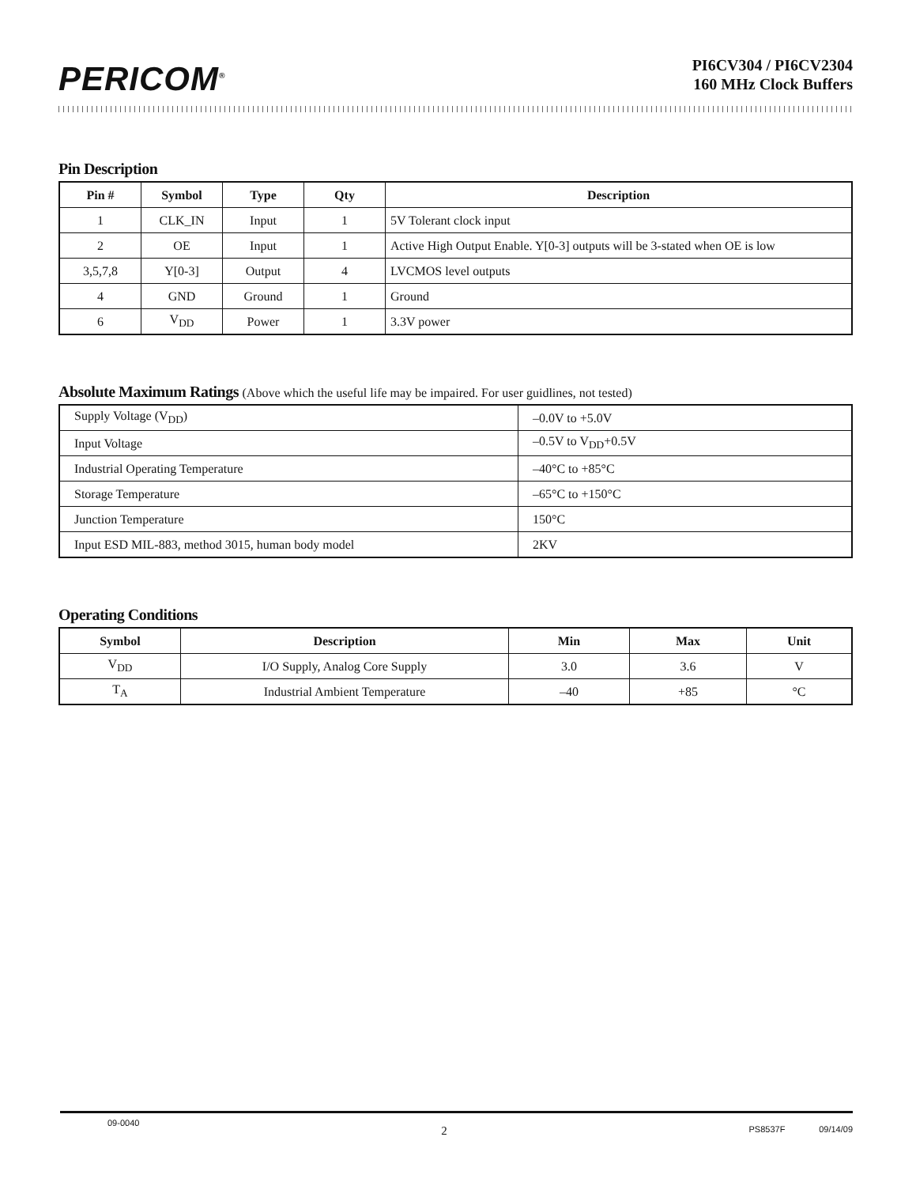PERICOM<sup>®</sup>
PI6CV304 / PI6CV2304
160 MHz Clock Buffers
Pin Description
| Pin # | Symbol | Type | Qty | Description |
| --- | --- | --- | --- | --- |
| 1 | CLK_IN | Input | 1 | 5V Tolerant clock input |
| 2 | OE | Input | 1 | Active High Output Enable. Y[0-3] outputs will be 3-stated when OE is low |
| 3,5,7,8 | Y[0-3] | Output | 4 | LVCMOS level outputs |
| 4 | GND | Ground | 1 | Ground |
| 6 | V<sub>DD</sub> | Power | 1 | 3.3V power |
Absolute Maximum Ratings (Above which the useful life may be impaired. For user guidlines, not tested)
| Supply Voltage (V<sub>DD</sub>) | –0.0V to +5.0V |
| Input Voltage | –0.5V to V<sub>DD</sub>+0.5V |
| Industrial Operating Temperature | –40°C to +85°C |
| Storage Temperature | –65°C to +150°C |
| Junction Temperature | 150°C |
| Input ESD MIL-883, method 3015, human body model | 2KV |
Operating Conditions
| Symbol | Description | Min | Max | Unit |
| --- | --- | --- | --- | --- |
| V<sub>DD</sub> | I/O Supply, Analog Core Supply | 3.0 | 3.6 | V |
| T<sub>A</sub> | Industrial Ambient Temperature | –40 | +85 | °C |
09-0040 2 PS8537F 09/14/09